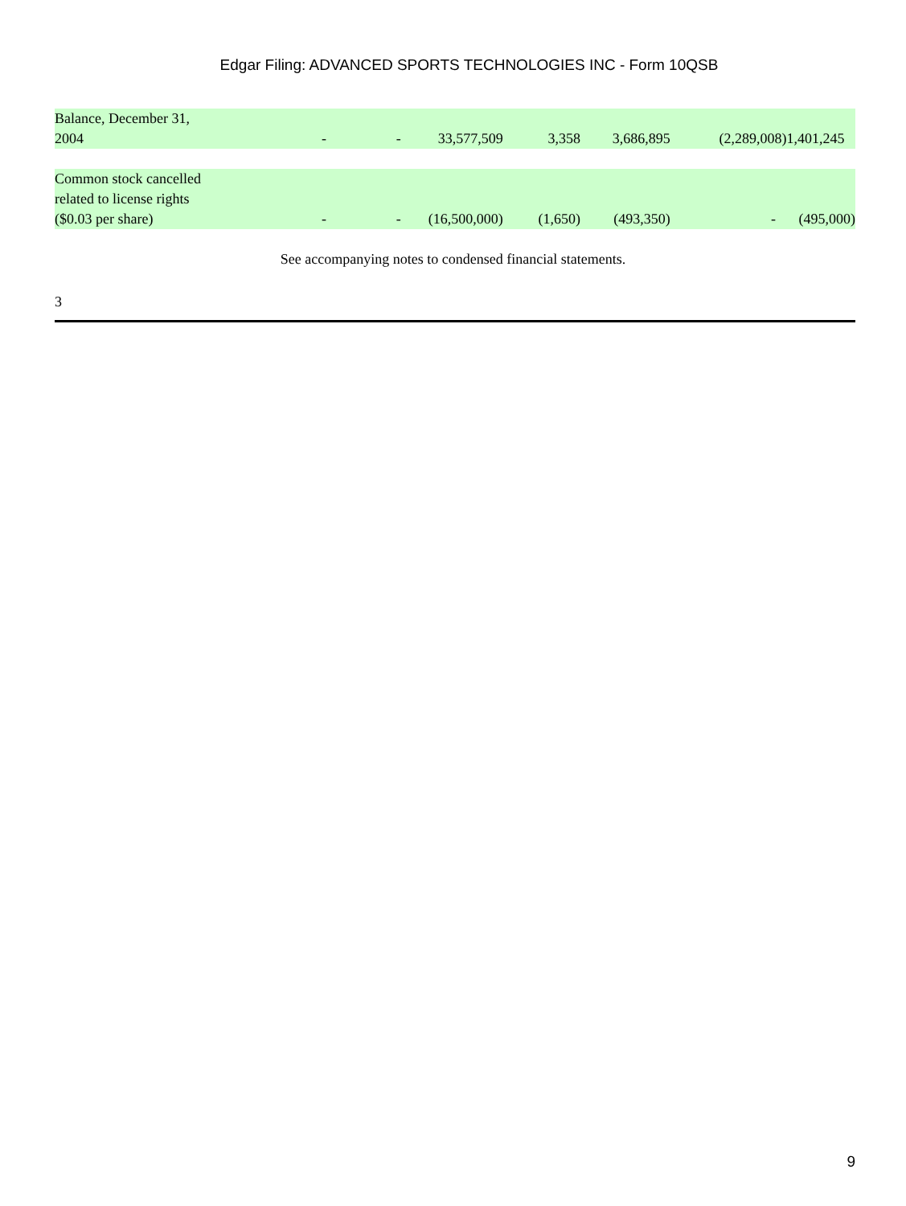Edgar Filing: ADVANCED SPORTS TECHNOLOGIES INC - Form 10QSB
| Balance, December 31, 2004 | - | - | 33,577,509 | 3,358 | 3,686,895 | (2,289,008) | 1,401,245 |
| Common stock cancelled related to license rights ($0.03 per share) | - | - | (16,500,000) | (1,650) | (493,350) | - | (495,000) |
See accompanying notes to condensed financial statements.
3
9